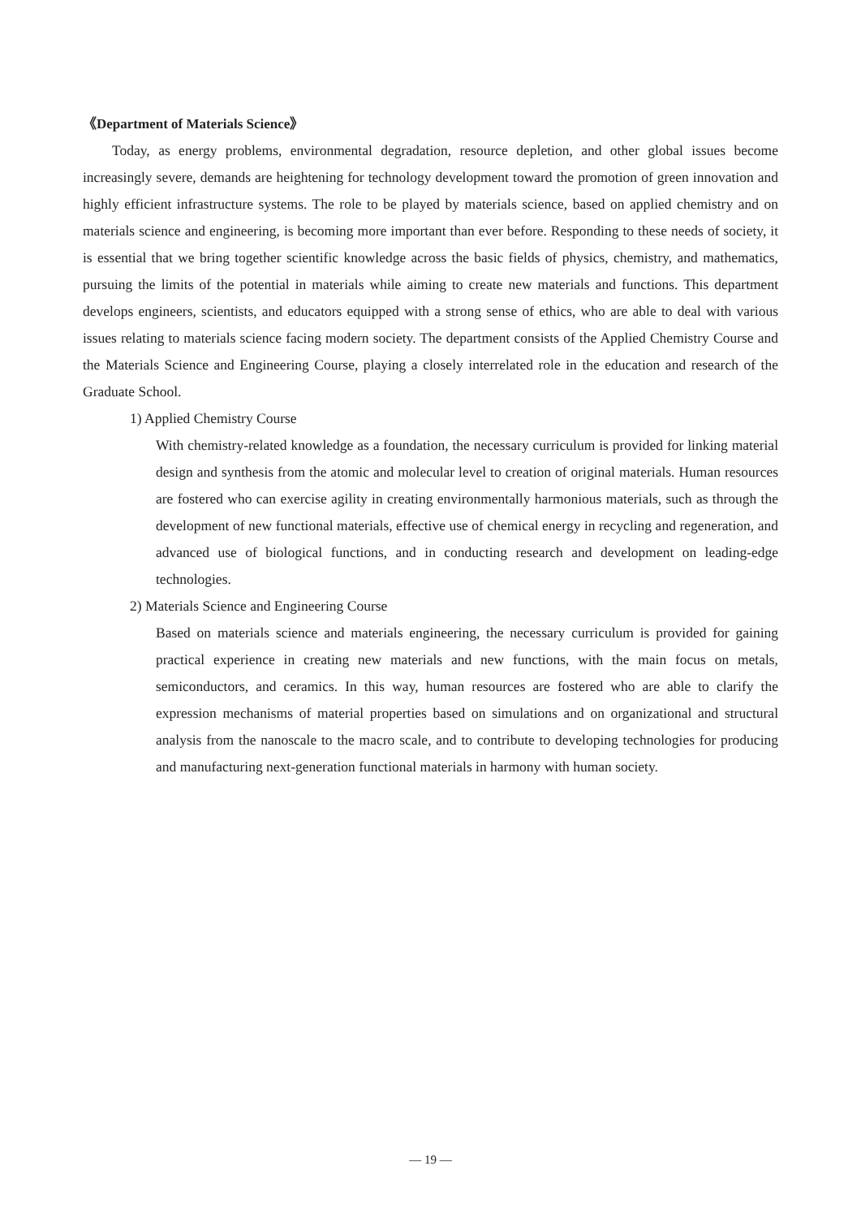《Department of Materials Science》
Today, as energy problems, environmental degradation, resource depletion, and other global issues become increasingly severe, demands are heightening for technology development toward the promotion of green innovation and highly efficient infrastructure systems. The role to be played by materials science, based on applied chemistry and on materials science and engineering, is becoming more important than ever before. Responding to these needs of society, it is essential that we bring together scientific knowledge across the basic fields of physics, chemistry, and mathematics, pursuing the limits of the potential in materials while aiming to create new materials and functions. This department develops engineers, scientists, and educators equipped with a strong sense of ethics, who are able to deal with various issues relating to materials science facing modern society. The department consists of the Applied Chemistry Course and the Materials Science and Engineering Course, playing a closely interrelated role in the education and research of the Graduate School.
1) Applied Chemistry Course
With chemistry-related knowledge as a foundation, the necessary curriculum is provided for linking material design and synthesis from the atomic and molecular level to creation of original materials. Human resources are fostered who can exercise agility in creating environmentally harmonious materials, such as through the development of new functional materials, effective use of chemical energy in recycling and regeneration, and advanced use of biological functions, and in conducting research and development on leading-edge technologies.
2) Materials Science and Engineering Course
Based on materials science and materials engineering, the necessary curriculum is provided for gaining practical experience in creating new materials and new functions, with the main focus on metals, semiconductors, and ceramics. In this way, human resources are fostered who are able to clarify the expression mechanisms of material properties based on simulations and on organizational and structural analysis from the nanoscale to the macro scale, and to contribute to developing technologies for producing and manufacturing next-generation functional materials in harmony with human society.
— 19 —